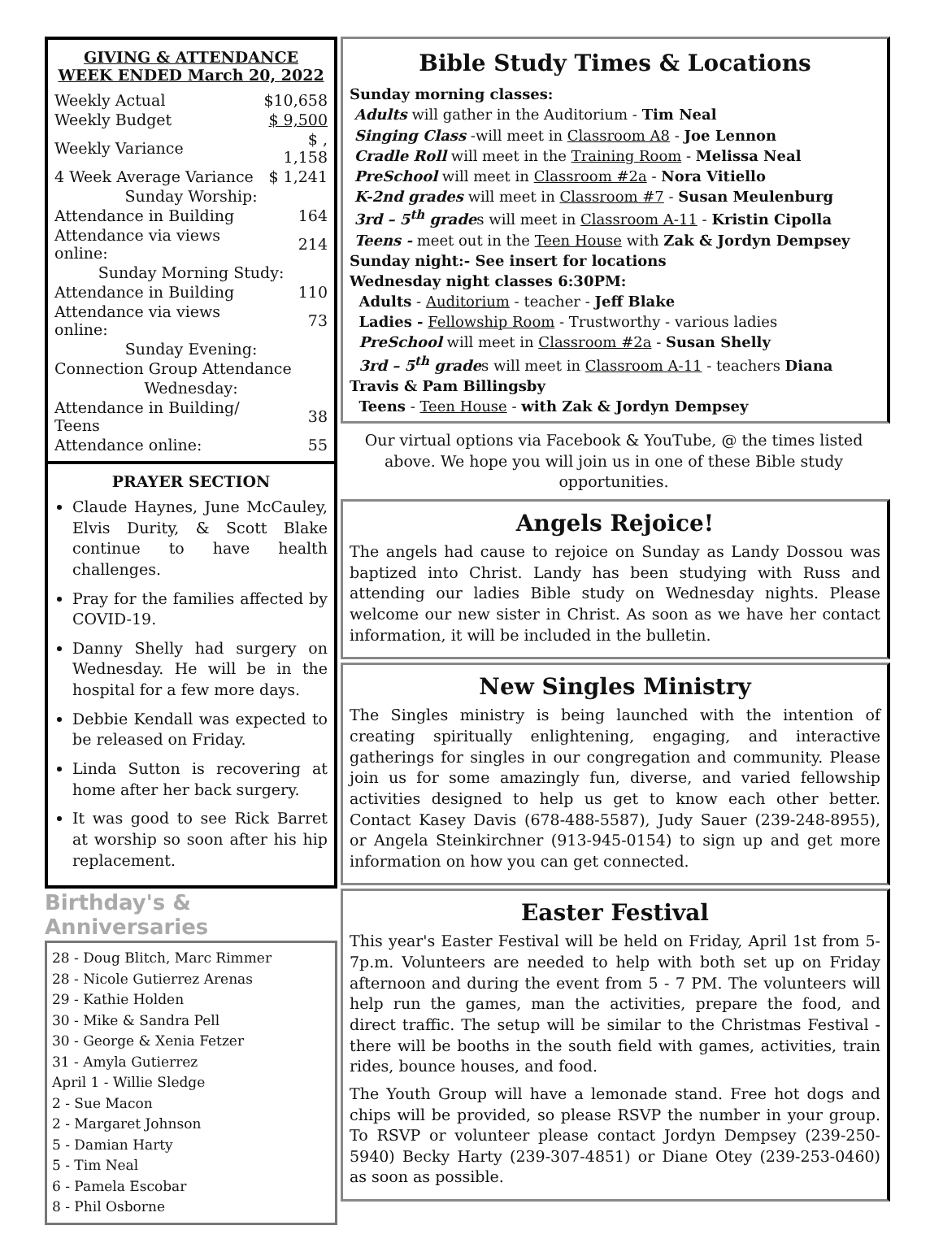GIVING & ATTENDANCE
WEEK ENDED March 20, 2022
| Weekly Actual | $10,658 |
| Weekly Budget | $ 9,500 |
| Weekly Variance | $ , 1,158 |
| 4 Week Average Variance | $ 1,241 |
| Sunday Worship: | |
| Attendance in Building | 164 |
| Attendance via views online: | 214 |
| Sunday Morning Study: | |
| Attendance in Building | 110 |
| Attendance via views online: | 73 |
| Sunday Evening: | |
| Connection Group Attendance | |
| Wednesday: | |
| Attendance in Building/ Teens | 38 |
| Attendance online: | 55 |
PRAYER SECTION
Claude Haynes, June McCauley, Elvis Durity, & Scott Blake continue to have health challenges.
Pray for the families affected by COVID-19.
Danny Shelly had surgery on Wednesday. He will be in the hospital for a few more days.
Debbie Kendall was expected to be released on Friday.
Linda Sutton is recovering at home after her back surgery.
It was good to see Rick Barret at worship so soon after his hip replacement.
Birthday's & Anniversaries
28 - Doug Blitch, Marc Rimmer
28 - Nicole Gutierrez Arenas
29 - Kathie Holden
30 - Mike & Sandra Pell
30 - George & Xenia Fetzer
31 - Amyla Gutierrez
April 1 - Willie Sledge
2 - Sue Macon
2 - Margaret Johnson
5 - Damian Harty
5 - Tim Neal
6 - Pamela Escobar
8 - Phil Osborne
Bible Study Times & Locations
Sunday morning classes:
Adults will gather in the Auditorium - Tim Neal
Singing Class -will meet in Classroom A8 - Joe Lennon
Cradle Roll will meet in the Training Room - Melissa Neal
PreSchool will meet in Classroom #2a - Nora Vitiello
K-2nd grades will meet in Classroom #7 - Susan Meulenburg
3rd – 5<sup>th</sup> grades will meet in Classroom A-11 - Kristin Cipolla
Teens - meet out in the Teen House with Zak & Jordyn Dempsey
Sunday night:- See insert for locations
Wednesday night classes 6:30PM:
Adults - Auditorium - teacher - Jeff Blake
Ladies - Fellowship Room - Trustworthy - various ladies
PreSchool will meet in Classroom #2a - Susan Shelly
3rd – 5<sup>th</sup> grades will meet in Classroom A-11 - teachers Diana Travis & Pam Billingsby
Teens - Teen House - with Zak & Jordyn Dempsey
Our virtual options via Facebook & YouTube, @ the times listed above. We hope you will join us in one of these Bible study opportunities.
Angels Rejoice!
The angels had cause to rejoice on Sunday as Landy Dossou was baptized into Christ. Landy has been studying with Russ and attending our ladies Bible study on Wednesday nights. Please welcome our new sister in Christ. As soon as we have her contact information, it will be included in the bulletin.
New Singles Ministry
The Singles ministry is being launched with the intention of creating spiritually enlightening, engaging, and interactive gatherings for singles in our congregation and community. Please join us for some amazingly fun, diverse, and varied fellowship activities designed to help us get to know each other better. Contact Kasey Davis (678-488-5587), Judy Sauer (239-248-8955), or Angela Steinkirchner (913-945-0154) to sign up and get more information on how you can get connected.
Easter Festival
This year's Easter Festival will be held on Friday, April 1st from 5-7p.m. Volunteers are needed to help with both set up on Friday afternoon and during the event from 5 - 7 PM. The volunteers will help run the games, man the activities, prepare the food, and direct traffic. The setup will be similar to the Christmas Festival - there will be booths in the south field with games, activities, train rides, bounce houses, and food.
The Youth Group will have a lemonade stand. Free hot dogs and chips will be provided, so please RSVP the number in your group. To RSVP or volunteer please contact Jordyn Dempsey (239-250-5940) Becky Harty (239-307-4851) or Diane Otey (239-253-0460) as soon as possible.